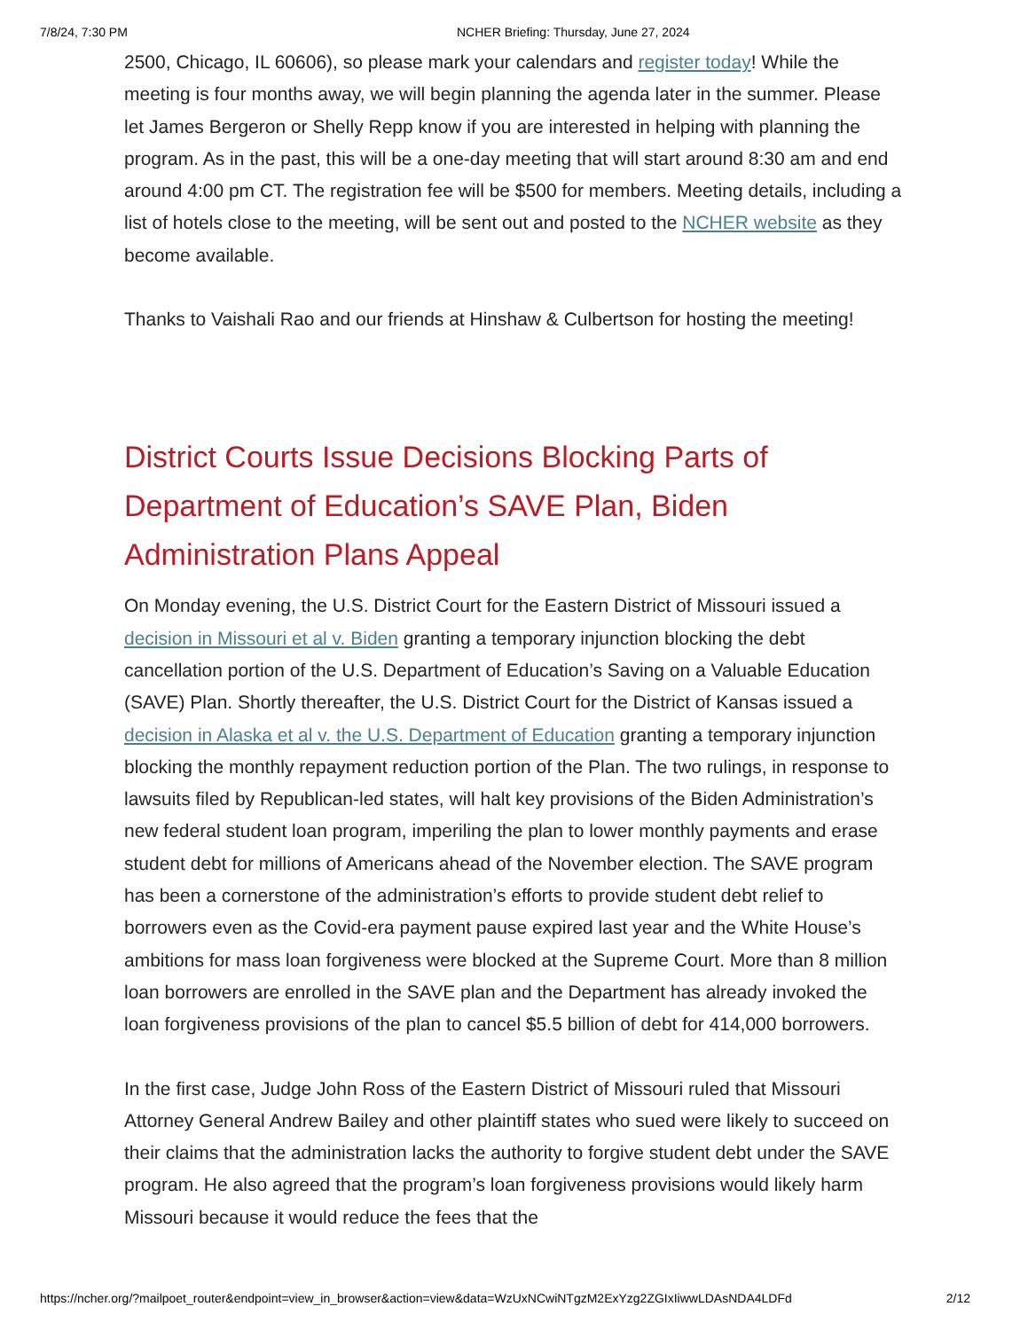7/8/24, 7:30 PM NCHER Briefing: Thursday, June 27, 2024
2500, Chicago, IL 60606), so please mark your calendars and register today! While the meeting is four months away, we will begin planning the agenda later in the summer. Please let James Bergeron or Shelly Repp know if you are interested in helping with planning the program. As in the past, this will be a one-day meeting that will start around 8:30 am and end around 4:00 pm CT. The registration fee will be $500 for members. Meeting details, including a list of hotels close to the meeting, will be sent out and posted to the NCHER website as they become available.
Thanks to Vaishali Rao and our friends at Hinshaw & Culbertson for hosting the meeting!
District Courts Issue Decisions Blocking Parts of Department of Education’s SAVE Plan, Biden Administration Plans Appeal
On Monday evening, the U.S. District Court for the Eastern District of Missouri issued a decision in Missouri et al v. Biden granting a temporary injunction blocking the debt cancellation portion of the U.S. Department of Education’s Saving on a Valuable Education (SAVE) Plan. Shortly thereafter, the U.S. District Court for the District of Kansas issued a decision in Alaska et al v. the U.S. Department of Education granting a temporary injunction blocking the monthly repayment reduction portion of the Plan. The two rulings, in response to lawsuits filed by Republican-led states, will halt key provisions of the Biden Administration’s new federal student loan program, imperiling the plan to lower monthly payments and erase student debt for millions of Americans ahead of the November election. The SAVE program has been a cornerstone of the administration’s efforts to provide student debt relief to borrowers even as the Covid-era payment pause expired last year and the White House’s ambitions for mass loan forgiveness were blocked at the Supreme Court. More than 8 million loan borrowers are enrolled in the SAVE plan and the Department has already invoked the loan forgiveness provisions of the plan to cancel $5.5 billion of debt for 414,000 borrowers.
In the first case, Judge John Ross of the Eastern District of Missouri ruled that Missouri Attorney General Andrew Bailey and other plaintiff states who sued were likely to succeed on their claims that the administration lacks the authority to forgive student debt under the SAVE program. He also agreed that the program’s loan forgiveness provisions would likely harm Missouri because it would reduce the fees that the
https://ncher.org/?mailpoet_router&endpoint=view_in_browser&action=view&data=WzUxNCwiNTgzM2ExYzg2ZGIxIiwwLDAsNDA4LDFd 2/12